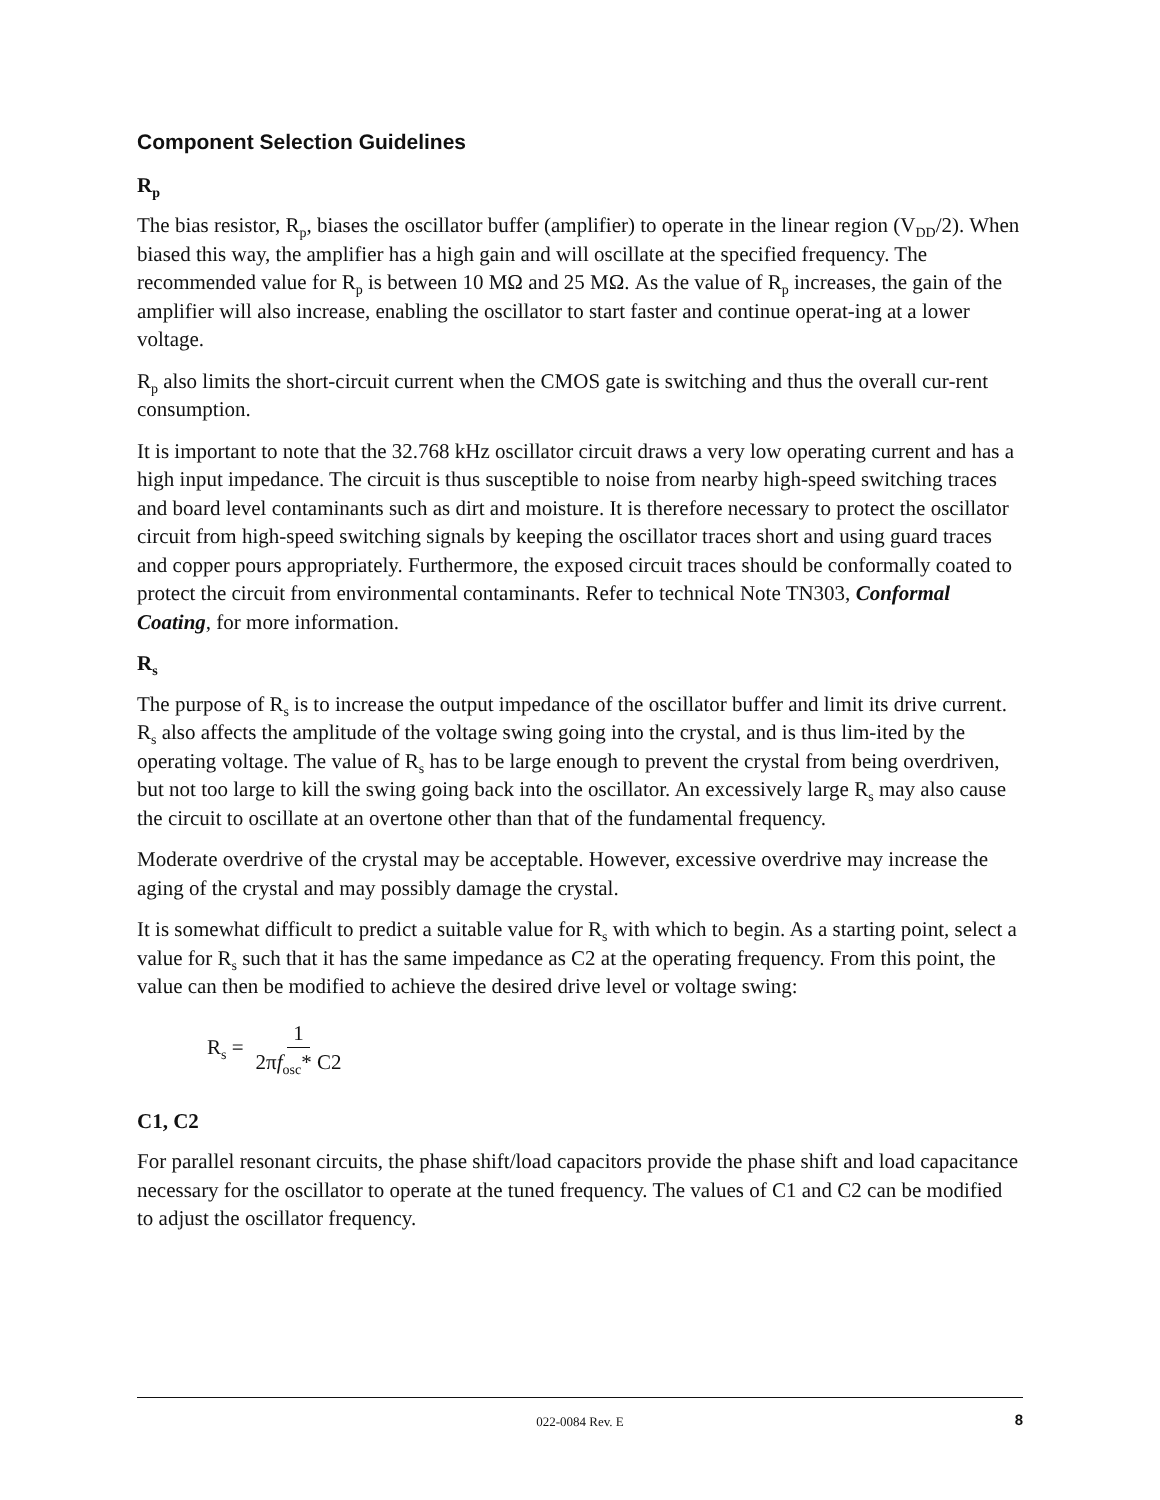Component Selection Guidelines
R<sub>p</sub>
The bias resistor, R<sub>p</sub>, biases the oscillator buffer (amplifier) to operate in the linear region (V<sub>DD</sub>/2). When biased this way, the amplifier has a high gain and will oscillate at the specified frequency. The recommended value for R<sub>p</sub> is between 10 MΩ and 25 MΩ. As the value of R<sub>p</sub> increases, the gain of the amplifier will also increase, enabling the oscillator to start faster and continue operat-ing at a lower voltage.
R<sub>p</sub> also limits the short-circuit current when the CMOS gate is switching and thus the overall cur-rent consumption.
It is important to note that the 32.768 kHz oscillator circuit draws a very low operating current and has a high input impedance. The circuit is thus susceptible to noise from nearby high-speed switching traces and board level contaminants such as dirt and moisture. It is therefore necessary to protect the oscillator circuit from high-speed switching signals by keeping the oscillator traces short and using guard traces and copper pours appropriately. Furthermore, the exposed circuit traces should be conformally coated to protect the circuit from environmental contaminants. Refer to technical Note TN303, Conformal Coating, for more information.
R<sub>s</sub>
The purpose of R<sub>s</sub> is to increase the output impedance of the oscillator buffer and limit its drive current. R<sub>s</sub> also affects the amplitude of the voltage swing going into the crystal, and is thus lim-ited by the operating voltage. The value of R<sub>s</sub> has to be large enough to prevent the crystal from being overdriven, but not too large to kill the swing going back into the oscillator. An excessively large R<sub>s</sub> may also cause the circuit to oscillate at an overtone other than that of the fundamental frequency.
Moderate overdrive of the crystal may be acceptable. However, excessive overdrive may increase the aging of the crystal and may possibly damage the crystal.
It is somewhat difficult to predict a suitable value for R<sub>s</sub> with which to begin. As a starting point, select a value for R<sub>s</sub> such that it has the same impedance as C2 at the operating frequency. From this point, the value can then be modified to achieve the desired drive level or voltage swing:
R<sub>s</sub> = 1 2πf<sub>osc</sub>* C2
C1, C2
For parallel resonant circuits, the phase shift/load capacitors provide the phase shift and load capacitance necessary for the oscillator to operate at the tuned frequency. The values of C1 and C2 can be modified to adjust the oscillator frequency.
022-0084 Rev. E 8